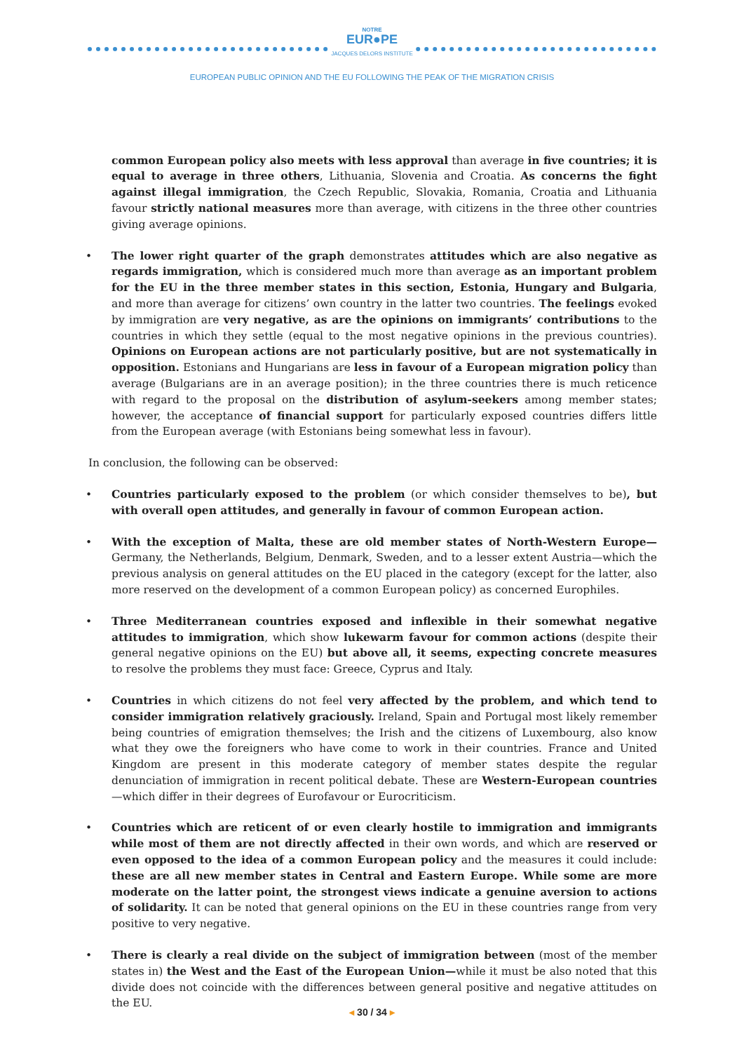NOTRE
EUR●PE
JACQUES DELORS INSTITUTE
EUROPEAN PUBLIC OPINION AND THE EU FOLLOWING THE PEAK OF THE MIGRATION CRISIS
common European policy also meets with less approval than average in five countries; it is equal to average in three others, Lithuania, Slovenia and Croatia. As concerns the fight against illegal immigration, the Czech Republic, Slovakia, Romania, Croatia and Lithuania favour strictly national measures more than average, with citizens in the three other countries giving average opinions.
• The lower right quarter of the graph demonstrates attitudes which are also negative as regards immigration, which is considered much more than average as an important problem for the EU in the three member states in this section, Estonia, Hungary and Bulgaria, and more than average for citizens’ own country in the latter two countries. The feelings evoked by immigration are very negative, as are the opinions on immigrants’ contributions to the countries in which they settle (equal to the most negative opinions in the previous countries). Opinions on European actions are not particularly positive, but are not systematically in opposition. Estonians and Hungarians are less in favour of a European migration policy than average (Bulgarians are in an average position); in the three countries there is much reticence with regard to the proposal on the distribution of asylum-seekers among member states; however, the acceptance of financial support for particularly exposed countries differs little from the European average (with Estonians being somewhat less in favour).
In conclusion, the following can be observed:
• Countries particularly exposed to the problem (or which consider themselves to be), but with overall open attitudes, and generally in favour of common European action.
• With the exception of Malta, these are old member states of North-Western Europe—Germany, the Netherlands, Belgium, Denmark, Sweden, and to a lesser extent Austria—which the previous analysis on general attitudes on the EU placed in the category (except for the latter, also more reserved on the development of a common European policy) as concerned Europhiles.
• Three Mediterranean countries exposed and inflexible in their somewhat negative attitudes to immigration, which show lukewarm favour for common actions (despite their general negative opinions on the EU) but above all, it seems, expecting concrete measures to resolve the problems they must face: Greece, Cyprus and Italy.
• Countries in which citizens do not feel very affected by the problem, and which tend to consider immigration relatively graciously. Ireland, Spain and Portugal most likely remember being countries of emigration themselves; the Irish and the citizens of Luxembourg, also know what they owe the foreigners who have come to work in their countries. France and United Kingdom are present in this moderate category of member states despite the regular denunciation of immigration in recent political debate. These are Western-European countries—which differ in their degrees of Eurofavour or Eurocriticism.
• Countries which are reticent of or even clearly hostile to immigration and immigrants while most of them are not directly affected in their own words, and which are reserved or even opposed to the idea of a common European policy and the measures it could include: these are all new member states in Central and Eastern Europe. While some are more moderate on the latter point, the strongest views indicate a genuine aversion to actions of solidarity. It can be noted that general opinions on the EU in these countries range from very positive to very negative.
• There is clearly a real divide on the subject of immigration between (most of the member states in) the West and the East of the European Union—while it must be also noted that this divide does not coincide with the differences between general positive and negative attitudes on the EU.
◂ 30 / 34 ▸